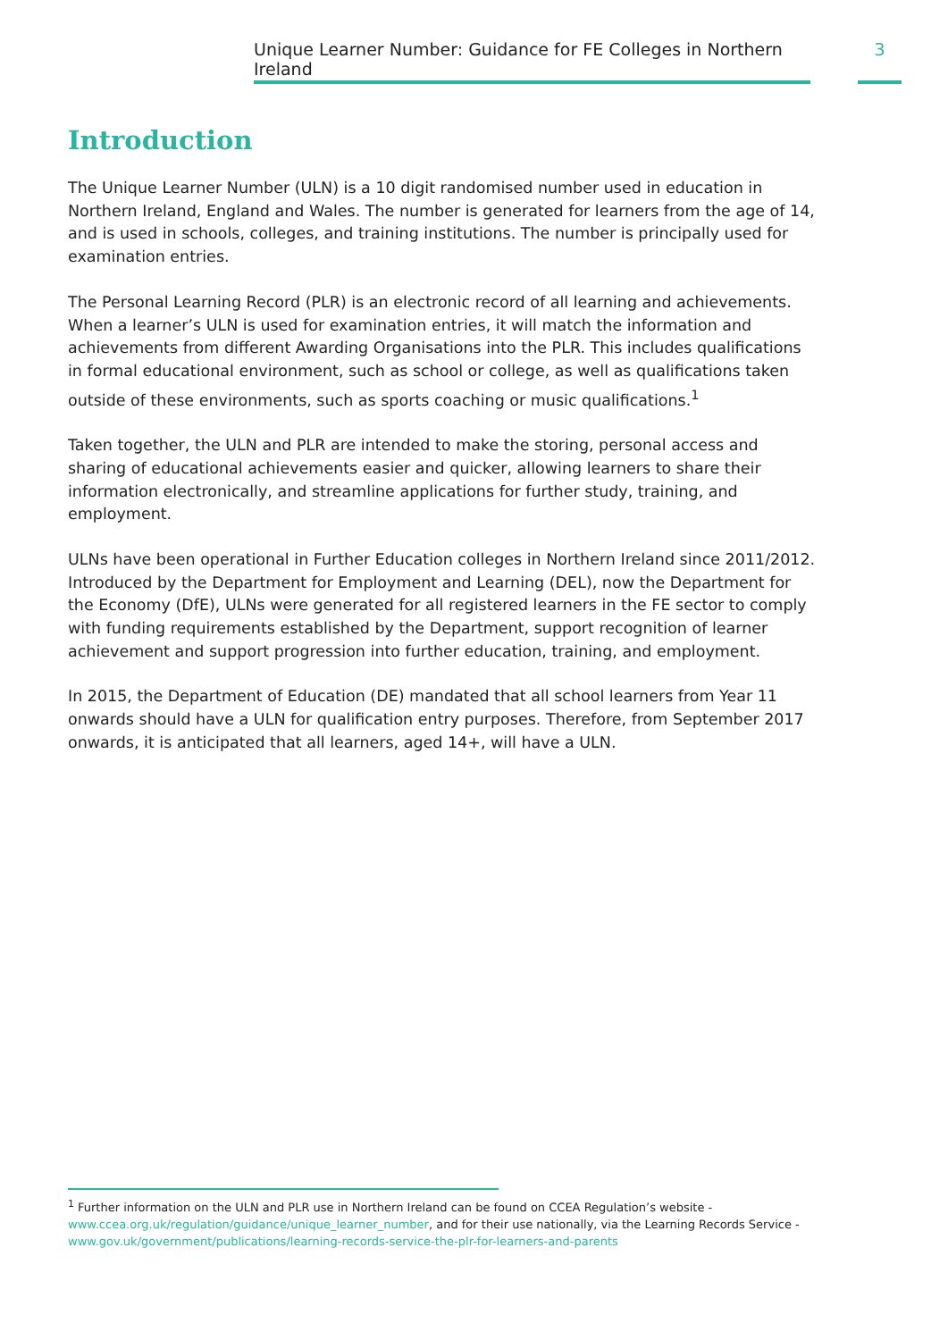Unique Learner Number: Guidance for FE Colleges in Northern Ireland
3
Introduction
The Unique Learner Number (ULN) is a 10 digit randomised number used in education in Northern Ireland, England and Wales. The number is generated for learners from the age of 14, and is used in schools, colleges, and training institutions. The number is principally used for examination entries.
The Personal Learning Record (PLR) is an electronic record of all learning and achievements. When a learner’s ULN is used for examination entries, it will match the information and achievements from different Awarding Organisations into the PLR. This includes qualifications in formal educational environment, such as school or college, as well as qualifications taken outside of these environments, such as sports coaching or music qualifications.<sup>1</sup>
Taken together, the ULN and PLR are intended to make the storing, personal access and sharing of educational achievements easier and quicker, allowing learners to share their information electronically, and streamline applications for further study, training, and employment.
ULNs have been operational in Further Education colleges in Northern Ireland since 2011/2012. Introduced by the Department for Employment and Learning (DEL), now the Department for the Economy (DfE), ULNs were generated for all registered learners in the FE sector to comply with funding requirements established by the Department, support recognition of learner achievement and support progression into further education, training, and employment.
In 2015, the Department of Education (DE) mandated that all school learners from Year 11 onwards should have a ULN for qualification entry purposes. Therefore, from September 2017 onwards, it is anticipated that all learners, aged 14+, will have a ULN.
<sup>1</sup> Further information on the ULN and PLR use in Northern Ireland can be found on CCEA Regulation’s website - www.ccea.org.uk/regulation/guidance/unique_learner_number, and for their use nationally, via the Learning Records Service - www.gov.uk/government/publications/learning-records-service-the-plr-for-learners-and-parents